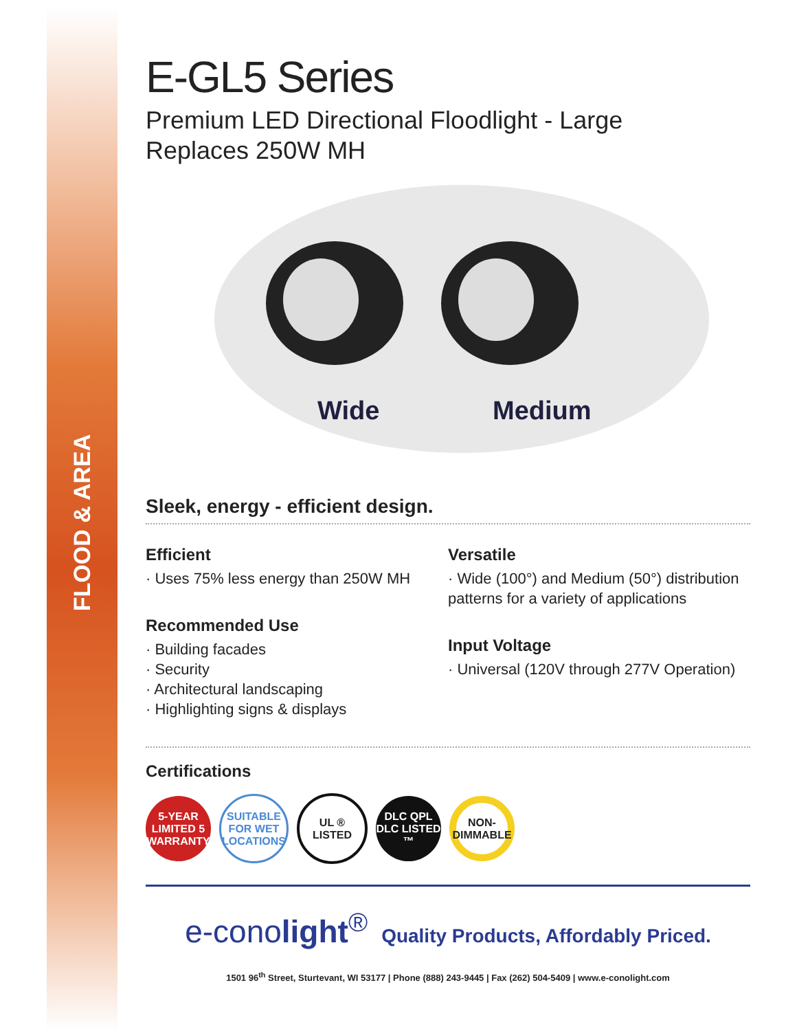FLOOD & AREA
E-GL5 Series
Premium LED Directional Floodlight - Large
Replaces 250W MH
Wide Medium
Sleek, energy - efficient design.
Efficient
· Uses 75% less energy than 250W MH
Recommended Use
· Building facades
· Security
· Architectural landscaping
· Highlighting signs & displays
Versatile
· Wide (100°) and Medium (50°) distribution patterns for a variety of applications
Input Voltage
· Universal (120V through 277V Operation)
Certifications
5-YEAR LIMITED 5 WARRANTY
SUITABLE FOR WET LOCATIONS
UL ® LISTED
DLC QPL DLC LISTED ™
NON-DIMMABLE
e-conolight<sup>®</sup> Quality Products, Affordably Priced.
1501 96<sup>th</sup> Street, Sturtevant, WI 53177 | Phone (888) 243-9445 | Fax (262) 504-5409 | www.e-conolight.com